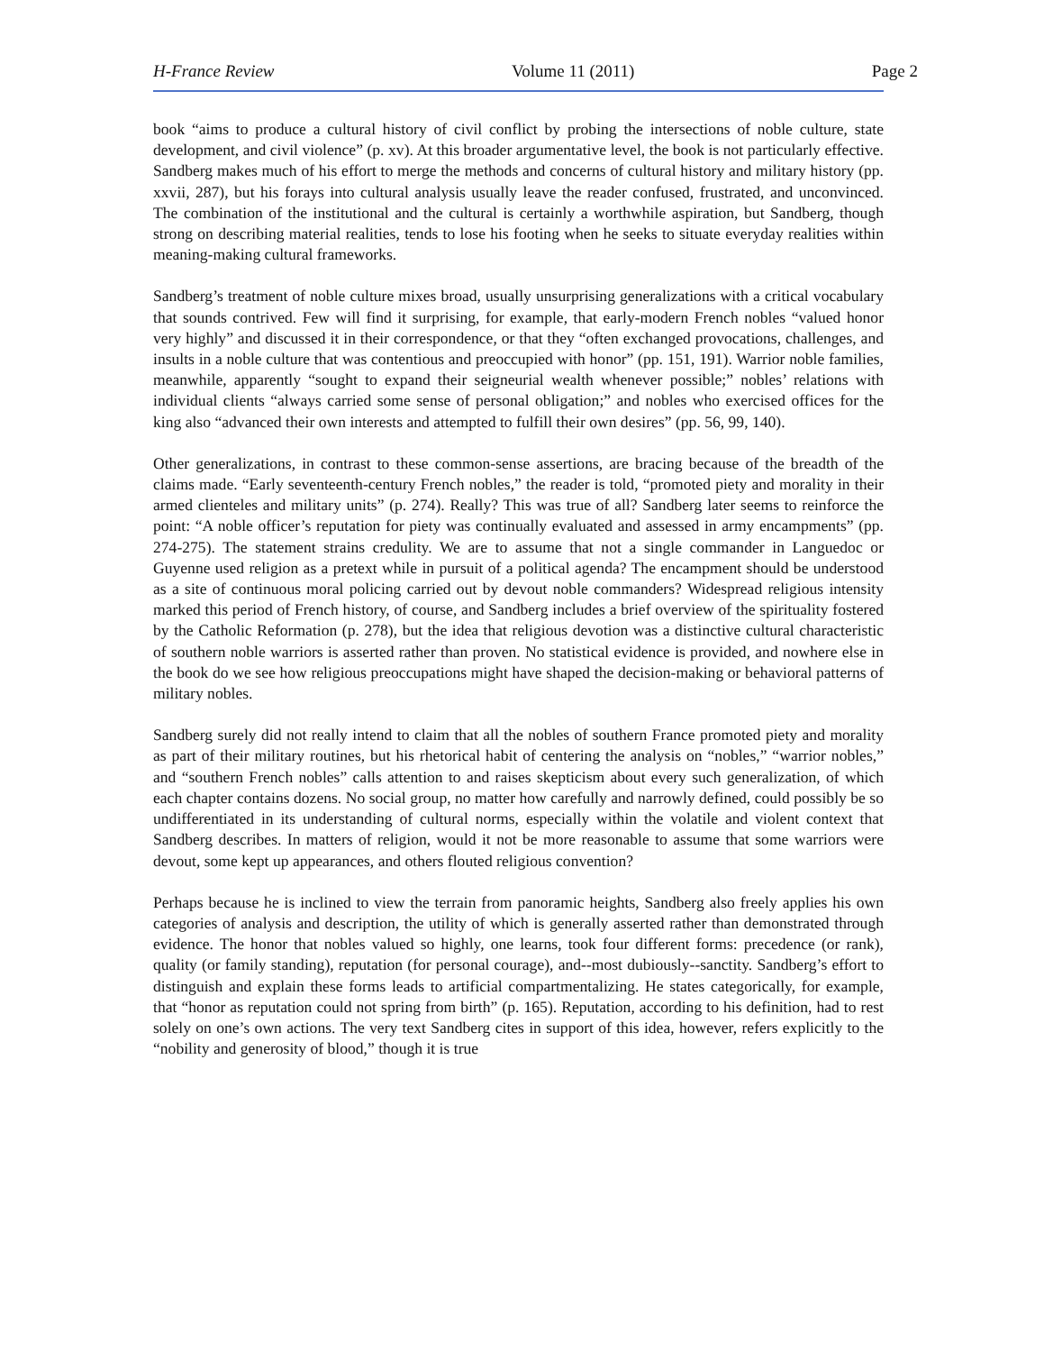H-France Review Volume 11 (2011) Page 2
book “aims to produce a cultural history of civil conflict by probing the intersections of noble culture, state development, and civil violence” (p. xv). At this broader argumentative level, the book is not particularly effective. Sandberg makes much of his effort to merge the methods and concerns of cultural history and military history (pp. xxvii, 287), but his forays into cultural analysis usually leave the reader confused, frustrated, and unconvinced. The combination of the institutional and the cultural is certainly a worthwhile aspiration, but Sandberg, though strong on describing material realities, tends to lose his footing when he seeks to situate everyday realities within meaning-making cultural frameworks.
Sandberg’s treatment of noble culture mixes broad, usually unsurprising generalizations with a critical vocabulary that sounds contrived. Few will find it surprising, for example, that early-modern French nobles “valued honor very highly” and discussed it in their correspondence, or that they “often exchanged provocations, challenges, and insults in a noble culture that was contentious and preoccupied with honor” (pp. 151, 191). Warrior noble families, meanwhile, apparently “sought to expand their seigneurial wealth whenever possible;” nobles’ relations with individual clients “always carried some sense of personal obligation;” and nobles who exercised offices for the king also “advanced their own interests and attempted to fulfill their own desires” (pp. 56, 99, 140).
Other generalizations, in contrast to these common-sense assertions, are bracing because of the breadth of the claims made. “Early seventeenth-century French nobles,” the reader is told, “promoted piety and morality in their armed clienteles and military units” (p. 274). Really? This was true of all? Sandberg later seems to reinforce the point: “A noble officer’s reputation for piety was continually evaluated and assessed in army encampments” (pp. 274-275). The statement strains credulity. We are to assume that not a single commander in Languedoc or Guyenne used religion as a pretext while in pursuit of a political agenda? The encampment should be understood as a site of continuous moral policing carried out by devout noble commanders? Widespread religious intensity marked this period of French history, of course, and Sandberg includes a brief overview of the spirituality fostered by the Catholic Reformation (p. 278), but the idea that religious devotion was a distinctive cultural characteristic of southern noble warriors is asserted rather than proven. No statistical evidence is provided, and nowhere else in the book do we see how religious preoccupations might have shaped the decision-making or behavioral patterns of military nobles.
Sandberg surely did not really intend to claim that all the nobles of southern France promoted piety and morality as part of their military routines, but his rhetorical habit of centering the analysis on “nobles,” “warrior nobles,” and “southern French nobles” calls attention to and raises skepticism about every such generalization, of which each chapter contains dozens. No social group, no matter how carefully and narrowly defined, could possibly be so undifferentiated in its understanding of cultural norms, especially within the volatile and violent context that Sandberg describes. In matters of religion, would it not be more reasonable to assume that some warriors were devout, some kept up appearances, and others flouted religious convention?
Perhaps because he is inclined to view the terrain from panoramic heights, Sandberg also freely applies his own categories of analysis and description, the utility of which is generally asserted rather than demonstrated through evidence. The honor that nobles valued so highly, one learns, took four different forms: precedence (or rank), quality (or family standing), reputation (for personal courage), and--most dubiously--sanctity. Sandberg’s effort to distinguish and explain these forms leads to artificial compartmentalizing. He states categorically, for example, that “honor as reputation could not spring from birth” (p. 165). Reputation, according to his definition, had to rest solely on one’s own actions. The very text Sandberg cites in support of this idea, however, refers explicitly to the “nobility and generosity of blood,” though it is true